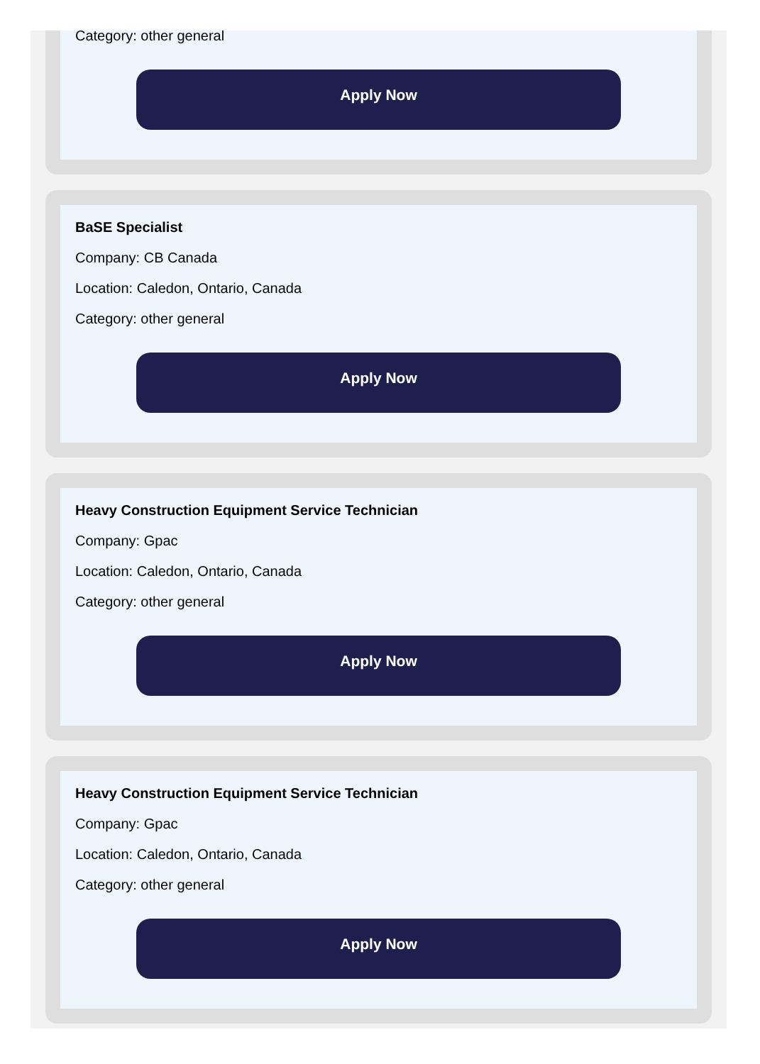Category: other general
Apply Now
BaSE Specialist
Company: CB Canada
Location: Caledon, Ontario, Canada
Category: other general
Apply Now
Heavy Construction Equipment Service Technician
Company: Gpac
Location: Caledon, Ontario, Canada
Category: other general
Apply Now
Heavy Construction Equipment Service Technician
Company: Gpac
Location: Caledon, Ontario, Canada
Category: other general
Apply Now